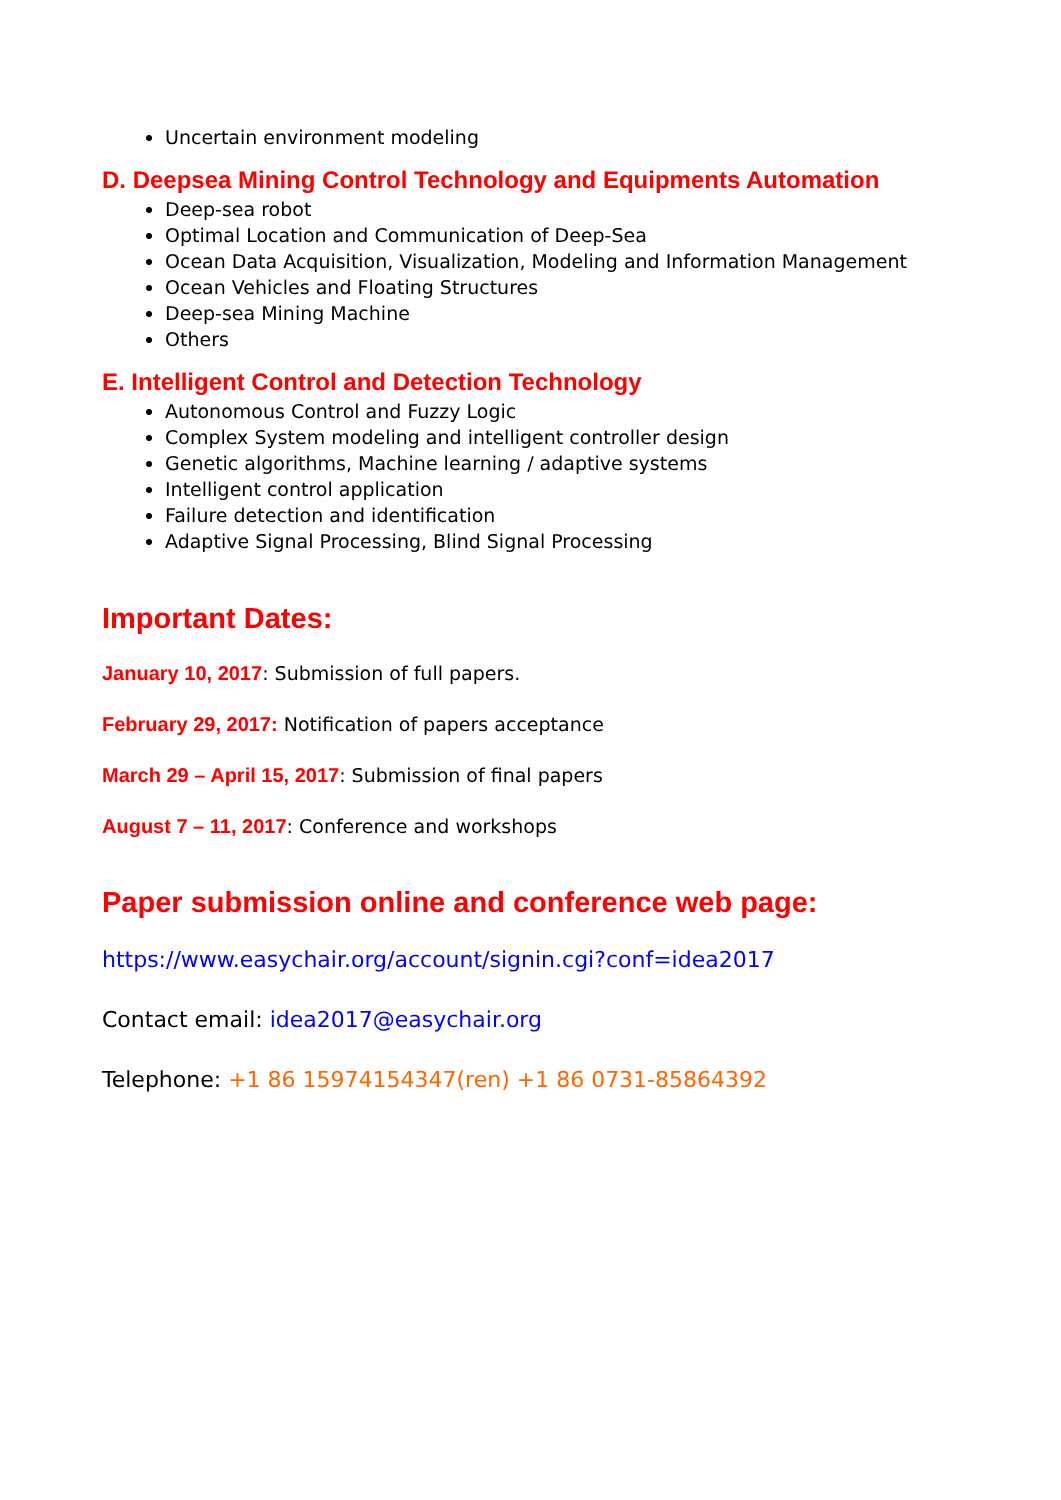Uncertain environment modeling
D. Deepsea Mining Control Technology and Equipments Automation
Deep-sea robot
Optimal Location and Communication of Deep-Sea
Ocean Data Acquisition, Visualization, Modeling and Information Management
Ocean Vehicles and Floating Structures
Deep-sea Mining Machine
Others
E. Intelligent Control and Detection Technology
Autonomous Control and Fuzzy Logic
Complex System modeling and intelligent controller design
Genetic algorithms, Machine learning / adaptive systems
Intelligent control application
Failure detection and identification
Adaptive Signal Processing, Blind Signal Processing
Important Dates:
January 10, 2017: Submission of full papers.
February 29, 2017: Notification of papers acceptance
March 29 – April 15, 2017: Submission of final papers
August 7 – 11, 2017: Conference and workshops
Paper submission online and conference web page:
https://www.easychair.org/account/signin.cgi?conf=idea2017
Contact email: idea2017@easychair.org
Telephone: +1 86 15974154347(ren) +1 86 0731-85864392